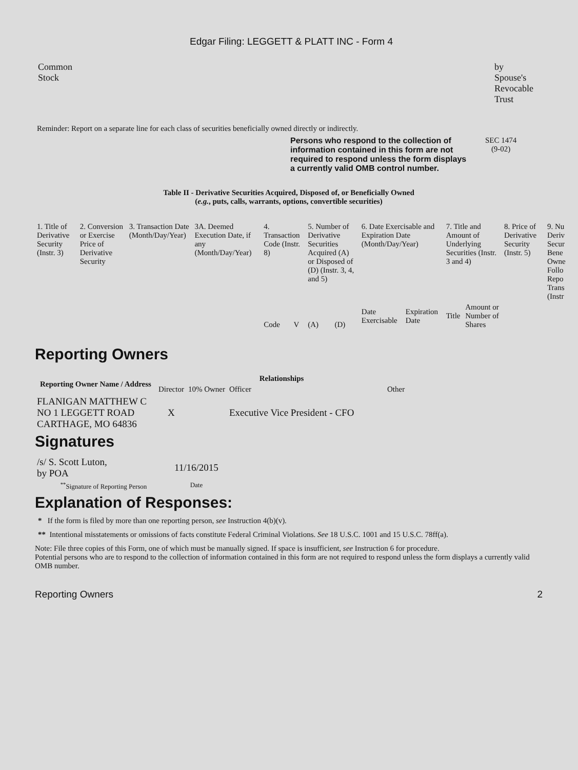Edgar Filing: LEGGETT & PLATT INC - Form 4
Common
Stock
by
Spouse's
Revocable
Trust
Reminder: Report on a separate line for each class of securities beneficially owned directly or indirectly.
Persons who respond to the collection of information contained in this form are not required to respond unless the form displays a currently valid OMB control number.
SEC 1474
(9-02)
Table II - Derivative Securities Acquired, Disposed of, or Beneficially Owned
(e.g., puts, calls, warrants, options, convertible securities)
| 1. Title of Derivative Security (Instr. 3) | 2. Conversion or Exercise Price of Derivative Security | 3. Transaction Date (Month/Day/Year) | 3A. Deemed Execution Date, if any (Month/Day/Year) | 4. Transaction Code (Instr. 8) | | 5. Number of Derivative Securities Acquired (A) or Disposed of (D) (Instr. 3, 4, and 5) | | 6. Date Exercisable and Expiration Date (Month/Day/Year) | | 7. Title and Amount of Underlying Securities (Instr. 3 and 4) | | 8. Price of Derivative Security (Instr. 5) | 9. Nu Deriv Secur Bene Owne Follo Repo Trans (Instr |
| | | | | Code | V | (A) | (D) | Date Exercisable | Expiration Date | Title | Amount or Number of Shares | | |
Reporting Owners
| Reporting Owner Name / Address | Relationships | | | |
| --- | --- | --- | --- | --- |
| | Director | 10% Owner | Officer | Other |
| FLANIGAN MATTHEW C NO 1 LEGGETT ROAD CARTHAGE, MO 64836 | X | | Executive Vice President - CFO | |
Signatures
| /s/ S. Scott Luton, by POA | 11/16/2015 |
| <sup>**</sup> Signature of Reporting Person | Date |
Explanation of Responses:
* If the form is filed by more than one reporting person, see Instruction 4(b)(v).
** Intentional misstatements or omissions of facts constitute Federal Criminal Violations. See 18 U.S.C. 1001 and 15 U.S.C. 78ff(a).
Note: File three copies of this Form, one of which must be manually signed. If space is insufficient, see Instruction 6 for procedure.
Potential persons who are to respond to the collection of information contained in this form are not required to respond unless the form displays a currently valid OMB number.
Reporting Owners 2